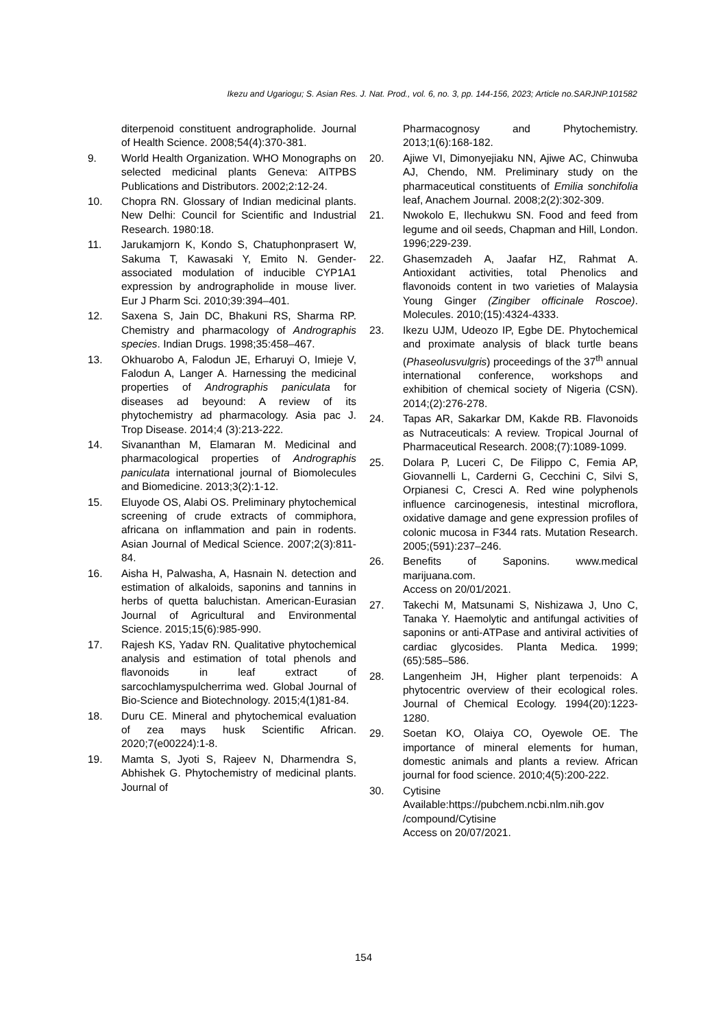Ikezu and Ugariogu; S. Asian Res. J. Nat. Prod., vol. 6, no. 3, pp. 144-156, 2023; Article no.SARJNP.101582
diterpenoid constituent andrographolide. Journal of Health Science. 2008;54(4):370-381.
9. World Health Organization. WHO Monographs on selected medicinal plants Geneva: AITPBS Publications and Distributors. 2002;2:12-24.
10. Chopra RN. Glossary of Indian medicinal plants. New Delhi: Council for Scientific and Industrial Research. 1980:18.
11. Jarukamjorn K, Kondo S, Chatuphonprasert W, Sakuma T, Kawasaki Y, Emito N. Gender-associated modulation of inducible CYP1A1 expression by andrographolide in mouse liver. Eur J Pharm Sci. 2010;39:394–401.
12. Saxena S, Jain DC, Bhakuni RS, Sharma RP. Chemistry and pharmacology of Andrographis species. Indian Drugs. 1998;35:458–467.
13. Okhuarobo A, Falodun JE, Erharuyi O, Imieje V, Falodun A, Langer A. Harnessing the medicinal properties of Andrographis paniculata for diseases ad beyound: A review of its phytochemistry ad pharmacology. Asia pac J. Trop Disease. 2014;4 (3):213-222.
14. Sivananthan M, Elamaran M. Medicinal and pharmacological properties of Andrographis paniculata international journal of Biomolecules and Biomedicine. 2013;3(2):1-12.
15. Eluyode OS, Alabi OS. Preliminary phytochemical screening of crude extracts of commiphora, africana on inflammation and pain in rodents. Asian Journal of Medical Science. 2007;2(3):811-84.
16. Aisha H, Palwasha, A, Hasnain N. detection and estimation of alkaloids, saponins and tannins in herbs of quetta baluchistan. American-Eurasian Journal of Agricultural and Environmental Science. 2015;15(6):985-990.
17. Rajesh KS, Yadav RN. Qualitative phytochemical analysis and estimation of total phenols and flavonoids in leaf extract of sarcochlamyspulcherrima wed. Global Journal of Bio-Science and Biotechnology. 2015;4(1)81-84.
18. Duru CE. Mineral and phytochemical evaluation of zea mays husk Scientific African. 2020;7(e00224):1-8.
19. Mamta S, Jyoti S, Rajeev N, Dharmendra S, Abhishek G. Phytochemistry of medicinal plants. Journal of
Pharmacognosy and Phytochemistry. 2013;1(6):168-182.
20. Ajiwe VI, Dimonyejiaku NN, Ajiwe AC, Chinwuba AJ, Chendo, NM. Preliminary study on the pharmaceutical constituents of Emilia sonchifolia leaf, Anachem Journal. 2008;2(2):302-309.
21. Nwokolo E, Ilechukwu SN. Food and feed from legume and oil seeds, Chapman and Hill, London. 1996;229-239.
22. Ghasemzadeh A, Jaafar HZ, Rahmat A. Antioxidant activities, total Phenolics and flavonoids content in two varieties of Malaysia Young Ginger (Zingiber officinale Roscoe). Molecules. 2010;(15):4324-4333.
23. Ikezu UJM, Udeozo IP, Egbe DE. Phytochemical and proximate analysis of black turtle beans (Phaseolusvulgris) proceedings of the 37<sup>th</sup> annual international conference, workshops and exhibition of chemical society of Nigeria (CSN). 2014;(2):276-278.
24. Tapas AR, Sakarkar DM, Kakde RB. Flavonoids as Nutraceuticals: A review. Tropical Journal of Pharmaceutical Research. 2008;(7):1089-1099.
25. Dolara P, Luceri C, De Filippo C, Femia AP, Giovannelli L, Carderni G, Cecchini C, Silvi S, Orpianesi C, Cresci A. Red wine polyphenols influence carcinogenesis, intestinal microflora, oxidative damage and gene expression profiles of colonic mucosa in F344 rats. Mutation Research. 2005;(591):237–246.
26. Benefits of Saponins. www.medical marijuana.com.
Access on 20/01/2021.
27. Takechi M, Matsunami S, Nishizawa J, Uno C, Tanaka Y. Haemolytic and antifungal activities of saponins or anti-ATPase and antiviral activities of cardiac glycosides. Planta Medica. 1999;(65):585–586.
28. Langenheim JH, Higher plant terpenoids: A phytocentric overview of their ecological roles. Journal of Chemical Ecology. 1994(20):1223-1280.
29. Soetan KO, Olaiya CO, Oyewole OE. The importance of mineral elements for human, domestic animals and plants a review. African journal for food science. 2010;4(5):200-222.
30. Cytisine
Available:https://pubchem.ncbi.nlm.nih.gov /compound/Cytisine
Access on 20/07/2021.
154